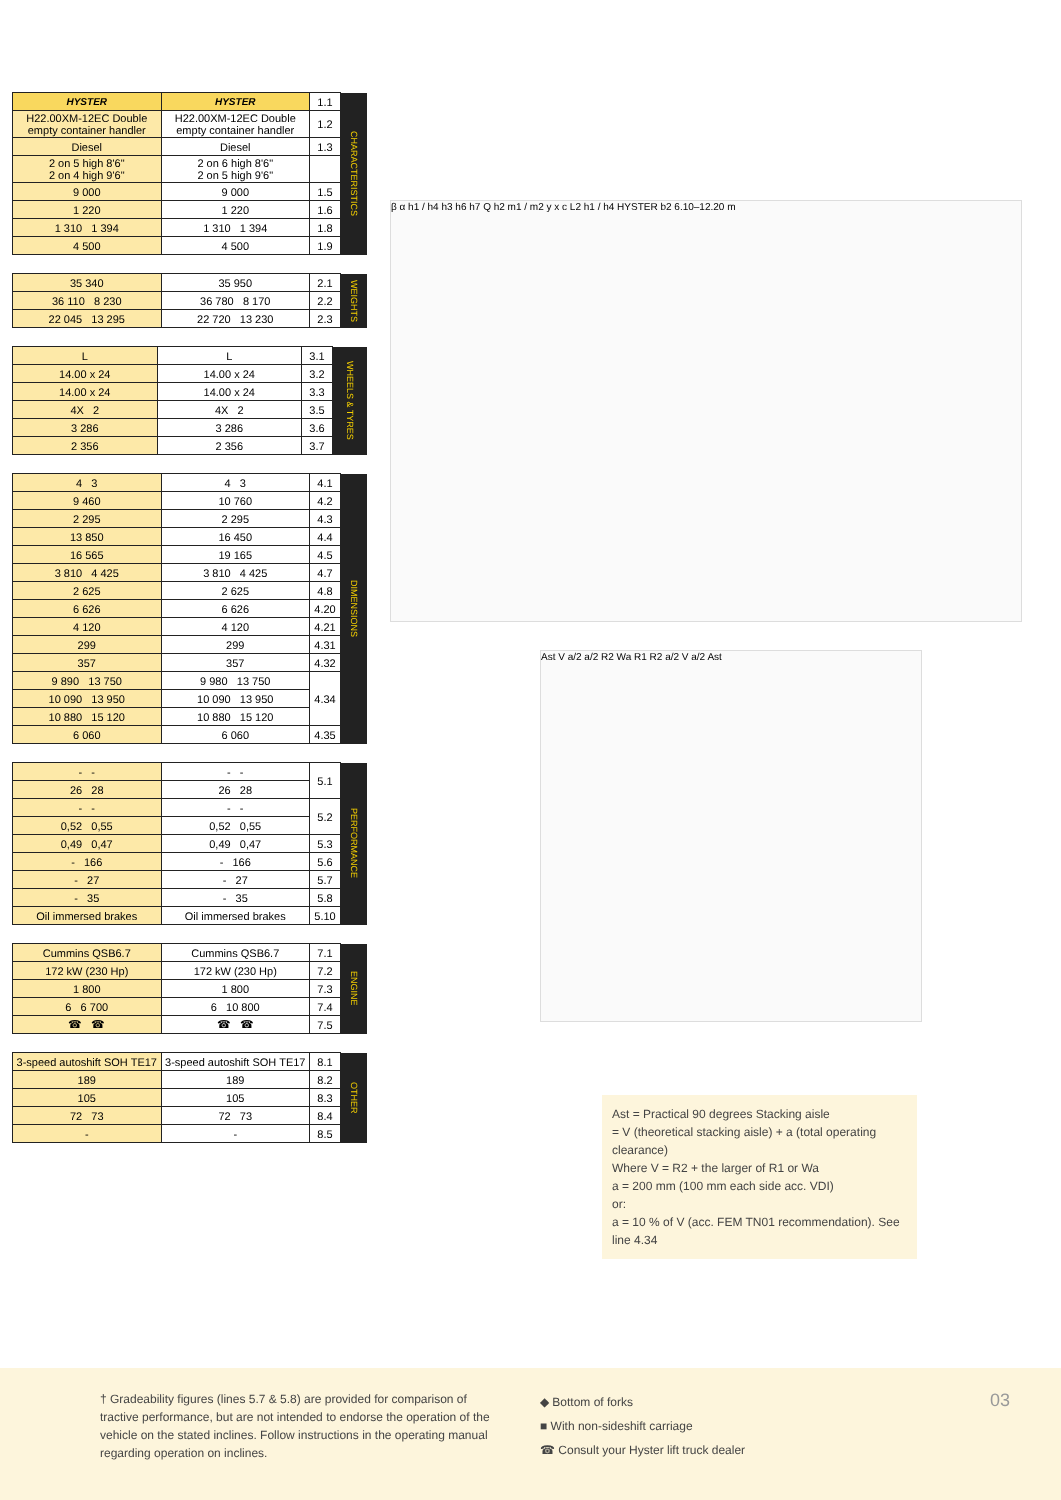| HYSTER | HYSTER | 1.1 | CHARACTERISTICS |
| H22.00XM-12EC Double empty container handler | H22.00XM-12EC Double empty container handler | 1.2 | |
| Diesel | Diesel | 1.3 | |
| 2 on 5 high 8'6" 2 on 4 high 9'6" | 2 on 6 high 8'6" 2 on 5 high 9'6" | | |
| 9 000 | 9 000 | 1.5 | |
| 1 220 | 1 220 | 1.6 | |
| 1 310 1 394 | 1 310 1 394 | 1.8 | |
| 4 500 | 4 500 | 1.9 | |
| 35 340 | 35 950 | 2.1 | WEIGHTS |
| 36 110 8 230 | 36 780 8 170 | 2.2 | |
| 22 045 13 295 | 22 720 13 230 | 2.3 | |
| L | L | 3.1 | WHEELS & TYRES |
| 14.00 x 24 | 14.00 x 24 | 3.2 | |
| 14.00 x 24 | 14.00 x 24 | 3.3 | |
| 4X 2 | 4X 2 | 3.5 | |
| 3 286 | 3 286 | 3.6 | |
| 2 356 | 2 356 | 3.7 | |
| 4 3 | 4 3 | 4.1 | DIMENSIONS |
| 9 460 | 10 760 | 4.2 | |
| 2 295 | 2 295 | 4.3 | |
| 13 850 | 16 450 | 4.4 | |
| 16 565 | 19 165 | 4.5 | |
| 3 810 4 425 | 3 810 4 425 | 4.7 | |
| 2 625 | 2 625 | 4.8 | |
| 6 626 | 6 626 | 4.20 | |
| 4 120 | 4 120 | 4.21 | |
| 299 | 299 | 4.31 | |
| 357 | 357 | 4.32 | |
| 9 890 13 750 | 9 980 13 750 | 4.34 | |
| 10 090 13 950 | 10 090 13 950 | | |
| 10 880 15 120 | 10 880 15 120 | | |
| 6 060 | 6 060 | 4.35 | |
| - - | - - | 5.1 | PERFORMANCE |
| 26 28 | 26 28 | | |
| - - | - - | 5.2 | |
| 0,52 0,55 | 0,52 0,55 | | |
| 0,49 0,47 | 0,49 0,47 | 5.3 | |
| - 166 | - 166 | 5.6 | |
| - 27 | - 27 | 5.7 | |
| - 35 | - 35 | 5.8 | |
| Oil immersed brakes | Oil immersed brakes | 5.10 | |
| Cummins QSB6.7 | Cummins QSB6.7 | 7.1 | ENGINE |
| 172 kW (230 Hp) | 172 kW (230 Hp) | 7.2 | |
| 1 800 | 1 800 | 7.3 | |
| 6 6 700 | 6 10 800 | 7.4 | |
| ☎ ☎ | ☎ ☎ | 7.5 | |
| 3-speed autoshift SOH TE17 | 3-speed autoshift SOH TE17 | 8.1 | OTHER |
| 189 | 189 | 8.2 | |
| 105 | 105 | 8.3 | |
| 72 73 | 72 73 | 8.4 | |
| - | - | 8.5 | |
β α h1 / h4 h3 h6 h7 Q h2 m1 / m2 y x c L2 h1 / h4 HYSTER b2 6.10–12.20 m
Ast V a/2 a/2 R2 Wa R1 R2 a/2 V a/2 Ast
Ast = Practical 90 degrees Stacking aisle
= V (theoretical stacking aisle) + a (total operating clearance)
Where V = R2 + the larger of R1 or Wa
a = 200 mm (100 mm each side acc. VDI)
or:
a = 10 % of V (acc. FEM TN01 recommendation). See line 4.34
† Gradeability figures (lines 5.7 & 5.8) are provided for comparison of tractive performance, but are not intended to endorse the operation of the vehicle on the stated inclines. Follow instructions in the operating manual regarding operation on inclines.
◆ Bottom of forks
■ With non-sideshift carriage
☎ Consult your Hyster lift truck dealer
03